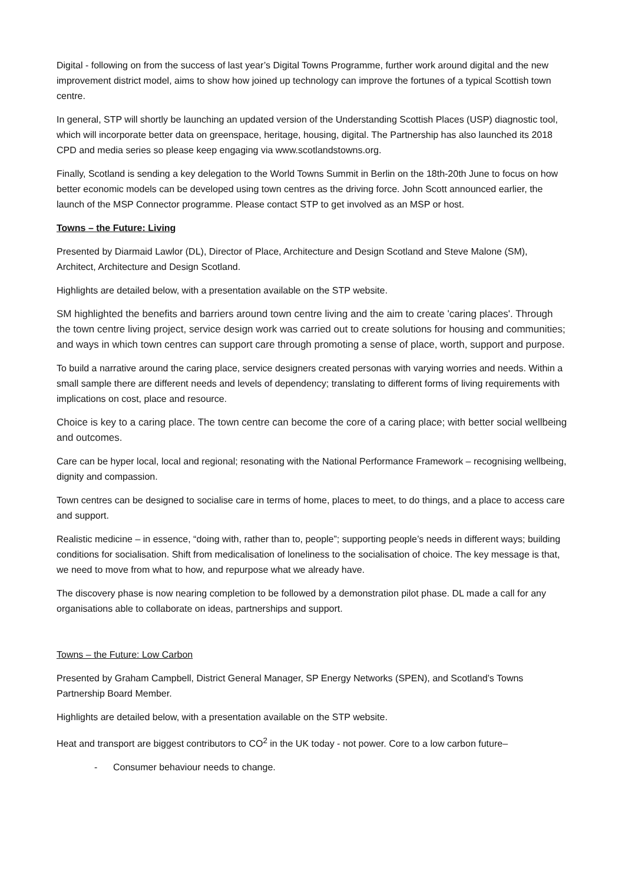Digital - following on from the success of last year’s Digital Towns Programme, further work around digital and the new improvement district model, aims to show how joined up technology can improve the fortunes of a typical Scottish town centre.
In general, STP will shortly be launching an updated version of the Understanding Scottish Places (USP) diagnostic tool, which will incorporate better data on greenspace, heritage, housing, digital. The Partnership has also launched its 2018 CPD and media series so please keep engaging via www.scotlandstowns.org.
Finally, Scotland is sending a key delegation to the World Towns Summit in Berlin on the 18th-20th June to focus on how better economic models can be developed using town centres as the driving force. John Scott announced earlier, the launch of the MSP Connector programme. Please contact STP to get involved as an MSP or host.
Towns – the Future: Living
Presented by Diarmaid Lawlor (DL), Director of Place, Architecture and Design Scotland and Steve Malone (SM), Architect, Architecture and Design Scotland.
Highlights are detailed below, with a presentation available on the STP website.
SM highlighted the benefits and barriers around town centre living and the aim to create 'caring places'. Through the town centre living project, service design work was carried out to create solutions for housing and communities; and ways in which town centres can support care through promoting a sense of place, worth, support and purpose.
To build a narrative around the caring place, service designers created personas with varying worries and needs. Within a small sample there are different needs and levels of dependency; translating to different forms of living requirements with implications on cost, place and resource.
Choice is key to a caring place. The town centre can become the core of a caring place; with better social wellbeing and outcomes.
Care can be hyper local, local and regional; resonating with the National Performance Framework – recognising wellbeing, dignity and compassion.
Town centres can be designed to socialise care in terms of home, places to meet, to do things, and a place to access care and support.
Realistic medicine – in essence, “doing with, rather than to, people”; supporting people’s needs in different ways; building conditions for socialisation. Shift from medicalisation of loneliness to the socialisation of choice. The key message is that, we need to move from what to how, and repurpose what we already have.
The discovery phase is now nearing completion to be followed by a demonstration pilot phase. DL made a call for any organisations able to collaborate on ideas, partnerships and support.
Towns – the Future: Low Carbon
Presented by Graham Campbell, District General Manager, SP Energy Networks (SPEN), and Scotland’s Towns Partnership Board Member.
Highlights are detailed below, with a presentation available on the STP website.
Heat and transport are biggest contributors to CO<sup>2</sup> in the UK today - not power. Core to a low carbon future–
- Consumer behaviour needs to change.